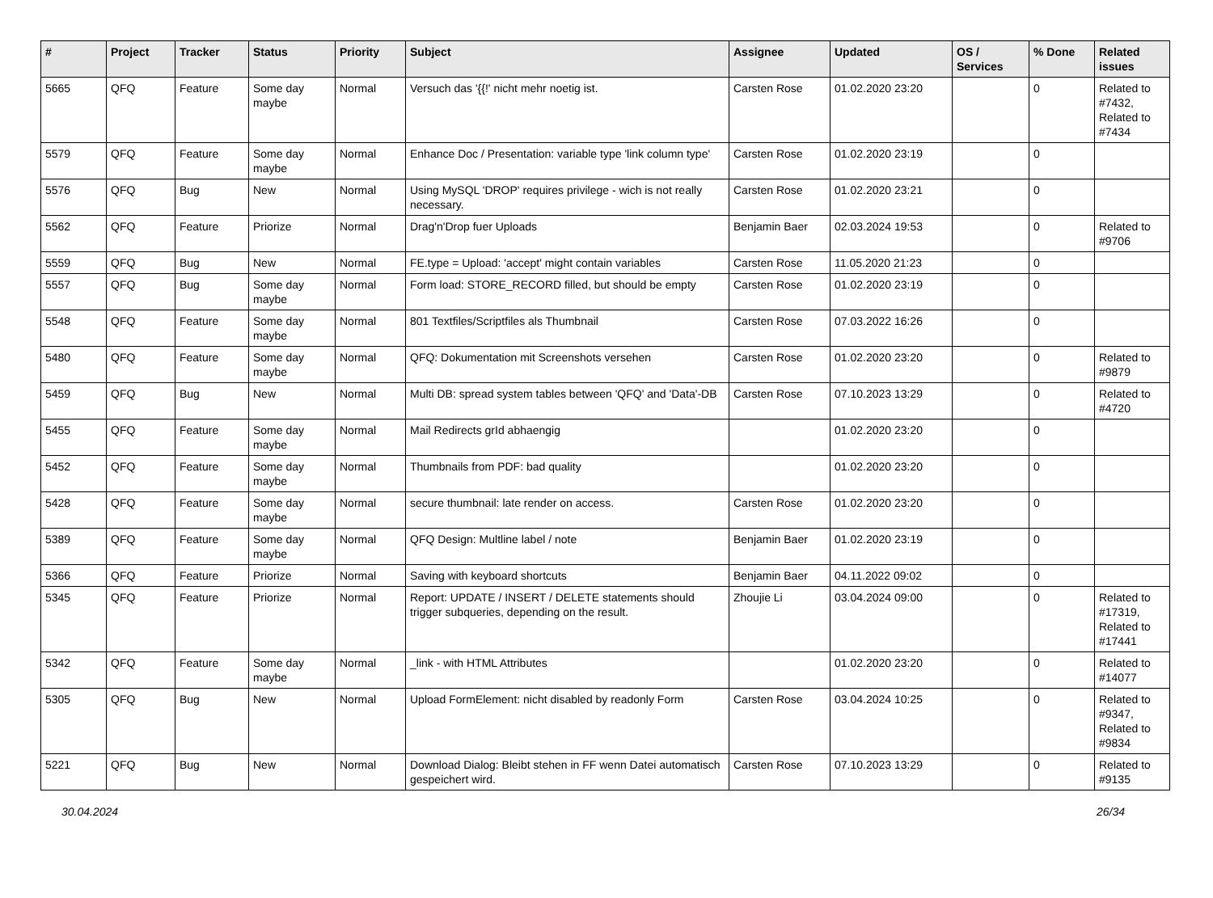| # | Project | Tracker | Status | Priority | Subject | Assignee | Updated | OS / Services | % Done | Related issues |
| --- | --- | --- | --- | --- | --- | --- | --- | --- | --- | --- |
| 5665 | QFQ | Feature | Some day maybe | Normal | Versuch das '{{!' nicht mehr noetig ist. | Carsten Rose | 01.02.2020 23:20 | | 0 | Related to #7432, Related to #7434 |
| 5579 | QFQ | Feature | Some day maybe | Normal | Enhance Doc / Presentation: variable type 'link column type' | Carsten Rose | 01.02.2020 23:19 | | 0 | |
| 5576 | QFQ | Bug | New | Normal | Using MySQL 'DROP' requires privilege - wich is not really necessary. | Carsten Rose | 01.02.2020 23:21 | | 0 | |
| 5562 | QFQ | Feature | Priorize | Normal | Drag'n'Drop fuer Uploads | Benjamin Baer | 02.03.2024 19:53 | | 0 | Related to #9706 |
| 5559 | QFQ | Bug | New | Normal | FE.type = Upload: 'accept' might contain variables | Carsten Rose | 11.05.2020 21:23 | | 0 | |
| 5557 | QFQ | Bug | Some day maybe | Normal | Form load: STORE_RECORD filled, but should be empty | Carsten Rose | 01.02.2020 23:19 | | 0 | |
| 5548 | QFQ | Feature | Some day maybe | Normal | 801 Textfiles/Scriptfiles als Thumbnail | Carsten Rose | 07.03.2022 16:26 | | 0 | |
| 5480 | QFQ | Feature | Some day maybe | Normal | QFQ: Dokumentation mit Screenshots versehen | Carsten Rose | 01.02.2020 23:20 | | 0 | Related to #9879 |
| 5459 | QFQ | Bug | New | Normal | Multi DB: spread system tables between 'QFQ' and 'Data'-DB | Carsten Rose | 07.10.2023 13:29 | | 0 | Related to #4720 |
| 5455 | QFQ | Feature | Some day maybe | Normal | Mail Redirects grId abhaengig | | 01.02.2020 23:20 | | 0 | |
| 5452 | QFQ | Feature | Some day maybe | Normal | Thumbnails from PDF: bad quality | | 01.02.2020 23:20 | | 0 | |
| 5428 | QFQ | Feature | Some day maybe | Normal | secure thumbnail: late render on access. | Carsten Rose | 01.02.2020 23:20 | | 0 | |
| 5389 | QFQ | Feature | Some day maybe | Normal | QFQ Design: Multline label / note | Benjamin Baer | 01.02.2020 23:19 | | 0 | |
| 5366 | QFQ | Feature | Priorize | Normal | Saving with keyboard shortcuts | Benjamin Baer | 04.11.2022 09:02 | | 0 | |
| 5345 | QFQ | Feature | Priorize | Normal | Report: UPDATE / INSERT / DELETE statements should trigger subqueries, depending on the result. | Zhoujie Li | 03.04.2024 09:00 | | 0 | Related to #17319, Related to #17441 |
| 5342 | QFQ | Feature | Some day maybe | Normal | _link - with HTML Attributes | | 01.02.2020 23:20 | | 0 | Related to #14077 |
| 5305 | QFQ | Bug | New | Normal | Upload FormElement: nicht disabled by readonly Form | Carsten Rose | 03.04.2024 10:25 | | 0 | Related to #9347, Related to #9834 |
| 5221 | QFQ | Bug | New | Normal | Download Dialog: Bleibt stehen in FF wenn Datei automatisch gespeichert wird. | Carsten Rose | 07.10.2023 13:29 | | 0 | Related to #9135 |
30.04.2024 26/34